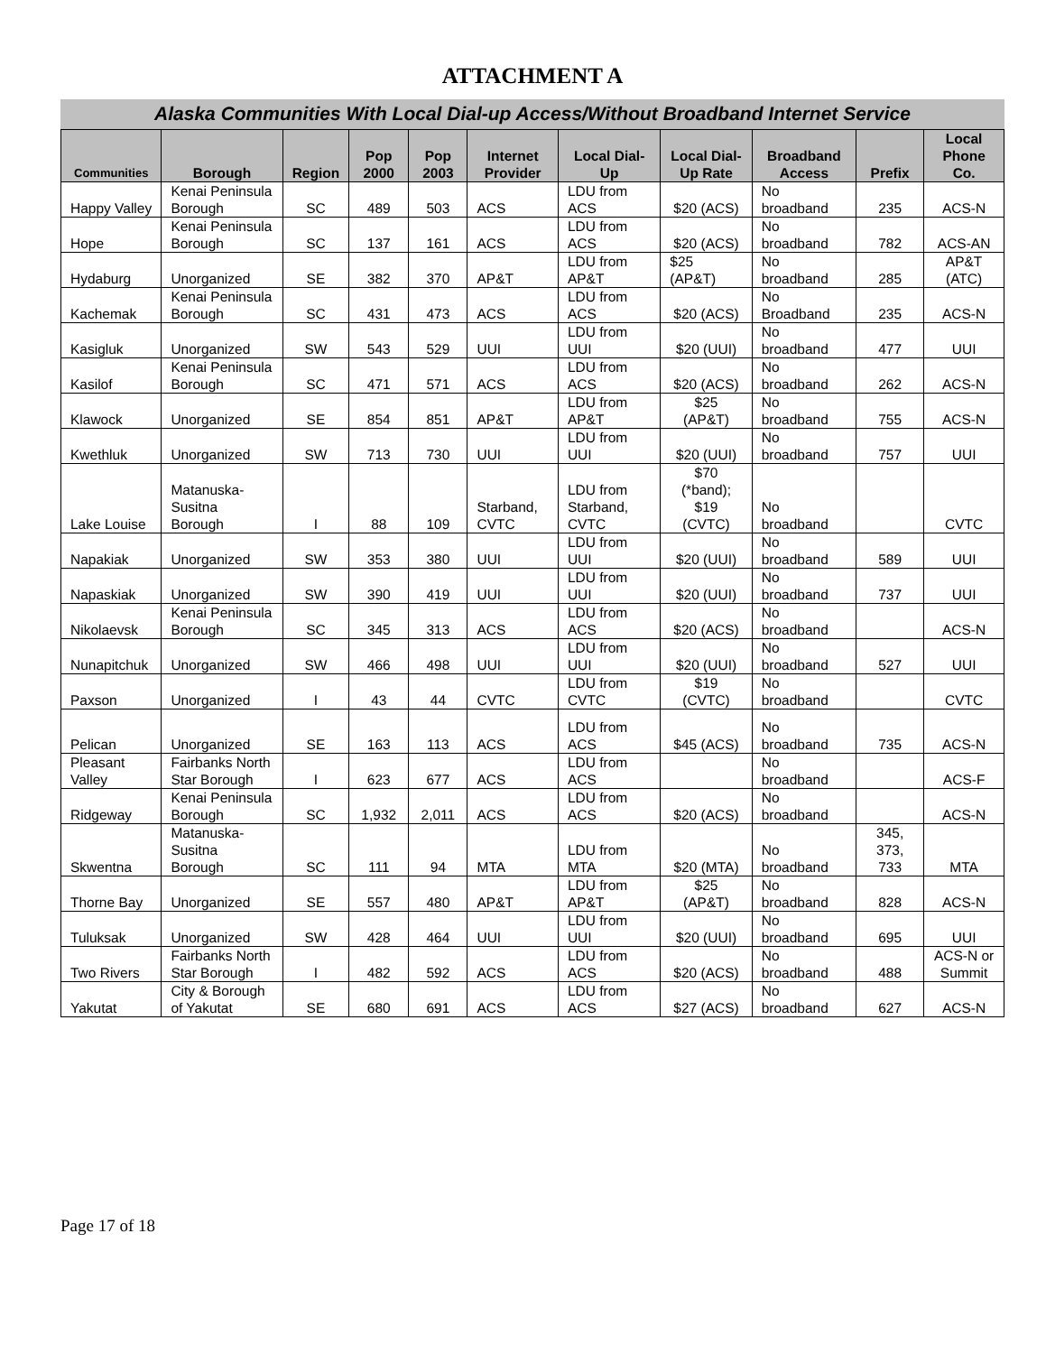ATTACHMENT A
Alaska Communities With Local Dial-up Access/Without Broadband Internet Service
| Communities | Borough | Region | Pop 2000 | Pop 2003 | Internet Provider | Local Dial-Up | Local Dial-Up Rate | Broadband Access | Prefix | Local Phone Co. |
| --- | --- | --- | --- | --- | --- | --- | --- | --- | --- | --- |
| Happy Valley | Kenai Peninsula Borough | SC | 489 | 503 | ACS | LDU from ACS | $20 (ACS) | No broadband | 235 | ACS-N |
| Hope | Kenai Peninsula Borough | SC | 137 | 161 | ACS | LDU from ACS | $20 (ACS) | No broadband | 782 | ACS-AN |
| Hydaburg | Unorganized | SE | 382 | 370 | AP&T | LDU from AP&T | $25 (AP&T) | No broadband | 285 | AP&T (ATC) |
| Kachemak | Kenai Peninsula Borough | SC | 431 | 473 | ACS | LDU from ACS | $20 (ACS) | No Broadband | 235 | ACS-N |
| Kasigluk | Unorganized | SW | 543 | 529 | UUI | LDU from UUI | $20 (UUI) | No broadband | 477 | UUI |
| Kasilof | Kenai Peninsula Borough | SC | 471 | 571 | ACS | LDU from ACS | $20 (ACS) | No broadband | 262 | ACS-N |
| Klawock | Unorganized | SE | 854 | 851 | AP&T | LDU from AP&T | $25 (AP&T) | No broadband | 755 | ACS-N |
| Kwethluk | Unorganized | SW | 713 | 730 | UUI | LDU from UUI | $20 (UUI) | No broadband | 757 | UUI |
| Lake Louise | Matanuska-Susitna Borough | I | 88 | 109 | Starband, CVTC | LDU from Starband, CVTC | $70 (*band); $19 (CVTC) | No broadband | | CVTC |
| Napakiak | Unorganized | SW | 353 | 380 | UUI | LDU from UUI | $20 (UUI) | No broadband | 589 | UUI |
| Napaskiak | Unorganized | SW | 390 | 419 | UUI | LDU from UUI | $20 (UUI) | No broadband | 737 | UUI |
| Nikolaevsk | Kenai Peninsula Borough | SC | 345 | 313 | ACS | LDU from ACS | $20 (ACS) | No broadband | | ACS-N |
| Nunapitchuk | Unorganized | SW | 466 | 498 | UUI | LDU from UUI | $20 (UUI) | No broadband | 527 | UUI |
| Paxson | Unorganized | I | 43 | 44 | CVTC | LDU from CVTC | $19 (CVTC) | No broadband | | CVTC |
| Pelican | Unorganized | SE | 163 | 113 | ACS | LDU from ACS | $45 (ACS) | No broadband | 735 | ACS-N |
| Pleasant Valley | Fairbanks North Star Borough | I | 623 | 677 | ACS | LDU from ACS | | No broadband | | ACS-F |
| Ridgeway | Kenai Peninsula Borough | SC | 1,932 | 2,011 | ACS | LDU from ACS | $20 (ACS) | No broadband | | ACS-N |
| Skwentna | Matanuska-Susitna Borough | SC | 111 | 94 | MTA | LDU from MTA | $20 (MTA) | No broadband | 345, 373, 733 | MTA |
| Thorne Bay | Unorganized | SE | 557 | 480 | AP&T | LDU from AP&T | $25 (AP&T) | No broadband | 828 | ACS-N |
| Tuluksak | Unorganized | SW | 428 | 464 | UUI | LDU from UUI | $20 (UUI) | No broadband | 695 | UUI |
| Two Rivers | Fairbanks North Star Borough | I | 482 | 592 | ACS | LDU from ACS | $20 (ACS) | No broadband | 488 | ACS-N or Summit |
| Yakutat | City & Borough of Yakutat | SE | 680 | 691 | ACS | LDU from ACS | $27 (ACS) | No broadband | 627 | ACS-N |
Page 17 of 18